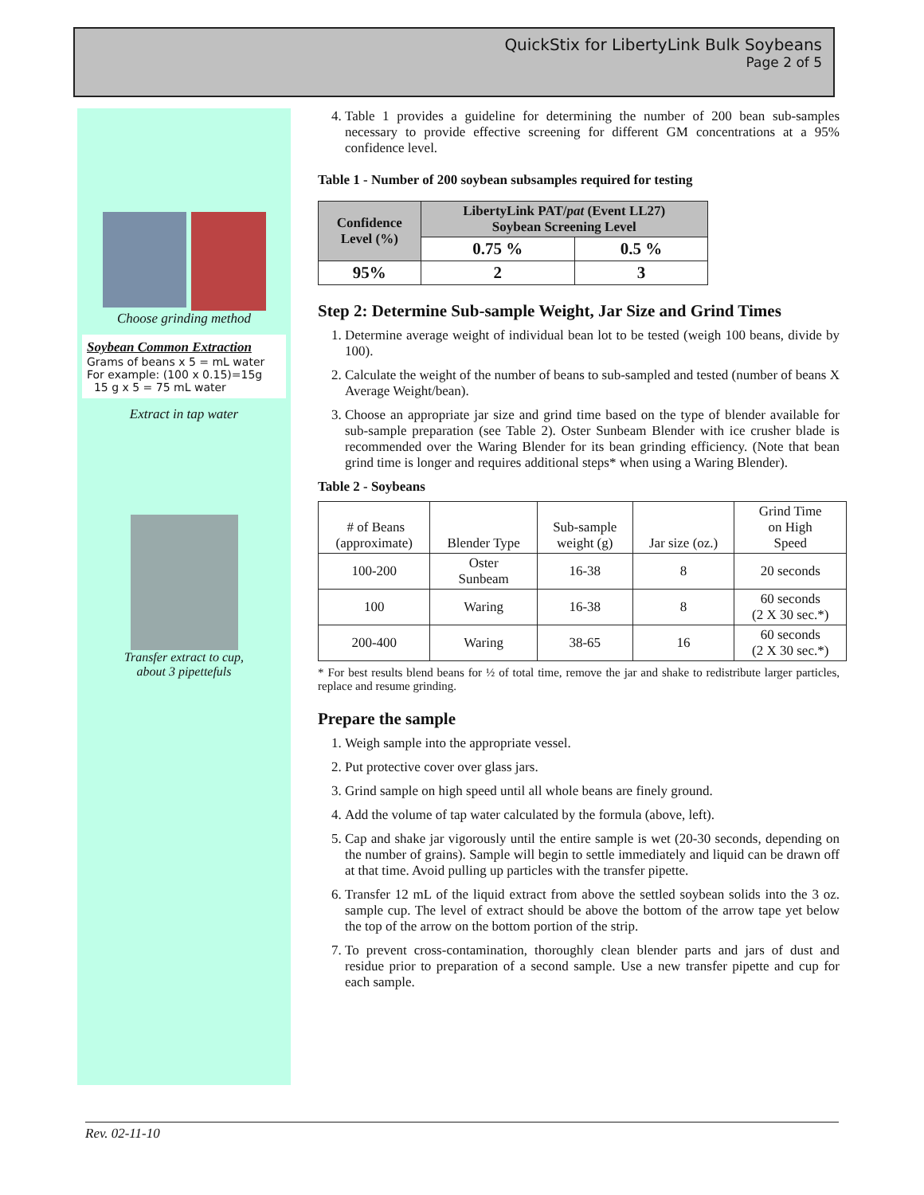QuickStix for LibertyLink Bulk Soybeans
Page 2 of 5
Choose grinding method
Soybean Common Extraction
Grams of beans x 5 = mL water
For example: (100 x 0.15)=15g
15 g x 5 = 75 mL water
Extract in tap water
Transfer extract to cup,
about 3 pipettefuls
4. Table 1 provides a guideline for determining the number of 200 bean sub-samples necessary to provide effective screening for different GM concentrations at a 95% confidence level.
Table 1 - Number of 200 soybean subsamples required for testing
| Confidence Level (%) | LibertyLink PAT/ pat (Event LL27) Soybean Screening Level | |
| --- | --- | --- |
| | 0.75 % | 0.5 % |
| 95% | 2 | 3 |
Step 2: Determine Sub-sample Weight, Jar Size and Grind Times
1. Determine average weight of individual bean lot to be tested (weigh 100 beans, divide by 100).
2. Calculate the weight of the number of beans to sub-sampled and tested (number of beans X Average Weight/bean).
3. Choose an appropriate jar size and grind time based on the type of blender available for sub-sample preparation (see Table 2). Oster Sunbeam Blender with ice crusher blade is recommended over the Waring Blender for its bean grinding efficiency. (Note that bean grind time is longer and requires additional steps* when using a Waring Blender).
Table 2 - Soybeans
| # of Beans (approximate) | Blender Type | Sub-sample weight (g) | Jar size (oz.) | Grind Time on High Speed |
| 100-200 | Oster Sunbeam | 16-38 | 8 | 20 seconds |
| 100 | Waring | 16-38 | 8 | 60 seconds (2 X 30 sec.*) |
| 200-400 | Waring | 38-65 | 16 | 60 seconds (2 X 30 sec.*) |
* For best results blend beans for ½ of total time, remove the jar and shake to redistribute larger particles, replace and resume grinding.
Prepare the sample
1. Weigh sample into the appropriate vessel.
2. Put protective cover over glass jars.
3. Grind sample on high speed until all whole beans are finely ground.
4. Add the volume of tap water calculated by the formula (above, left).
5. Cap and shake jar vigorously until the entire sample is wet (20-30 seconds, depending on the number of grains). Sample will begin to settle immediately and liquid can be drawn off at that time. Avoid pulling up particles with the transfer pipette.
6. Transfer 12 mL of the liquid extract from above the settled soybean solids into the 3 oz. sample cup. The level of extract should be above the bottom of the arrow tape yet below the top of the arrow on the bottom portion of the strip.
7. To prevent cross-contamination, thoroughly clean blender parts and jars of dust and residue prior to preparation of a second sample. Use a new transfer pipette and cup for each sample.
Rev. 02-11-10